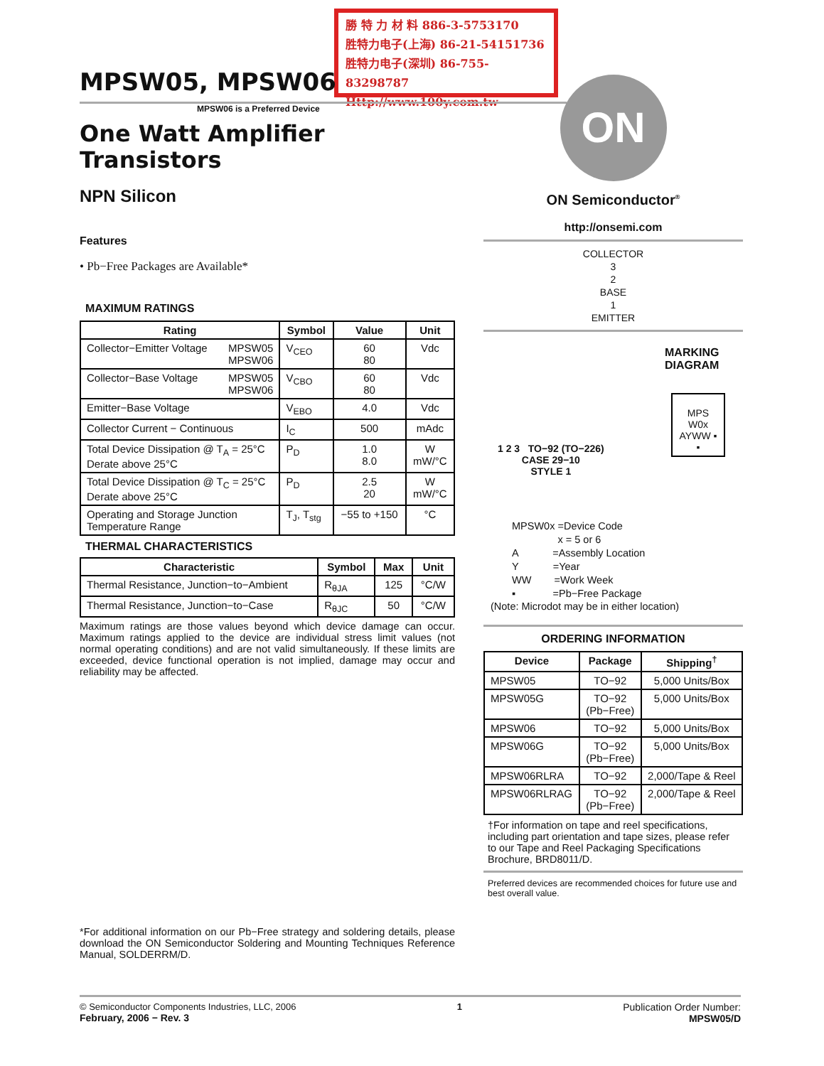勝 特 力 材 料 886-3-5753170
胜特力电子(上海) 86-21-54151736
胜特力电子(深圳) 86-755-83298787
Http://www.100y.com.tw
MPSW05, MPSW06
MPSW06 is a Preferred Device
One Watt Amplifier
Transistors
NPN Silicon
Features
• Pb−Free Packages are Available*
MAXIMUM RATINGS
| Rating | Symbol | Value | Unit |
| --- | --- | --- | --- |
| Collector−Emitter Voltage MPSW05 MPSW06 | V<sub>CEO</sub> | 60 80 | Vdc |
| Collector−Base Voltage MPSW05 MPSW06 | V<sub>CBO</sub> | 60 80 | Vdc |
| Emitter−Base Voltage | V<sub>EBO</sub> | 4.0 | Vdc |
| Collector Current − Continuous | I<sub>C</sub> | 500 | mAdc |
| Total Device Dissipation @ T<sub>A</sub> = 25°C Derate above 25°C | P<sub>D</sub> | 1.0 8.0 | W mW/°C |
| Total Device Dissipation @ T<sub>C</sub> = 25°C Derate above 25°C | P<sub>D</sub> | 2.5 20 | W mW/°C |
| Operating and Storage Junction Temperature Range | T<sub>J</sub>, T<sub>stg</sub> | −55 to +150 | °C |
THERMAL CHARACTERISTICS
| Characteristic | Symbol | Max | Unit |
| --- | --- | --- | --- |
| Thermal Resistance, Junction−to−Ambient | R<sub>θJA</sub> | 125 | °C/W |
| Thermal Resistance, Junction−to−Case | R<sub>θJC</sub> | 50 | °C/W |
Maximum ratings are those values beyond which device damage can occur. Maximum ratings applied to the device are individual stress limit values (not normal operating conditions) and are not valid simultaneously. If these limits are exceeded, device functional operation is not implied, damage may occur and reliability may be affected.
*For additional information on our Pb−Free strategy and soldering details, please download the ON Semiconductor Soldering and Mounting Techniques Reference Manual, SOLDERRM/D.
ON
ON Semiconductor<sup>®</sup>
http://onsemi.com
COLLECTOR
3
2
BASE
1
EMITTER
MARKING
DIAGRAM
1 2 3 TO−92 (TO−226)
CASE 29−10
STYLE 1
MPS
W0x
AYWW ▪
▪
MPSW0x =Device Code
x = 5 or 6
A =Assembly Location
Y =Year
WW =Work Week
▪ =Pb−Free Package
(Note: Microdot may be in either location)
ORDERING INFORMATION
| Device | Package | Shipping<sup>†</sup> |
| --- | --- | --- |
| MPSW05 | TO−92 | 5,000 Units/Box |
| MPSW05G | TO−92 (Pb−Free) | 5,000 Units/Box |
| MPSW06 | TO−92 | 5,000 Units/Box |
| MPSW06G | TO−92 (Pb−Free) | 5,000 Units/Box |
| MPSW06RLRA | TO−92 | 2,000/Tape & Reel |
| MPSW06RLRAG | TO−92 (Pb−Free) | 2,000/Tape & Reel |
†For information on tape and reel specifications, including part orientation and tape sizes, please refer to our Tape and Reel Packaging Specifications Brochure, BRD8011/D.
Preferred devices are recommended choices for future use and best overall value.
© Semiconductor Components Industries, LLC, 2006
February, 2006 − Rev. 3
1 Publication Order Number:
MPSW05/D